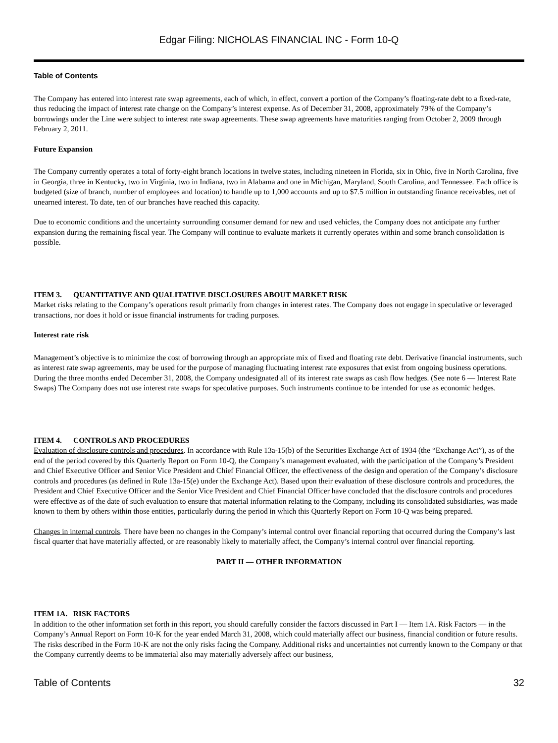Edgar Filing: NICHOLAS FINANCIAL INC - Form 10-Q
Table of Contents
The Company has entered into interest rate swap agreements, each of which, in effect, convert a portion of the Company’s floating-rate debt to a fixed-rate, thus reducing the impact of interest rate change on the Company’s interest expense. As of December 31, 2008, approximately 79% of the Company’s borrowings under the Line were subject to interest rate swap agreements. These swap agreements have maturities ranging from October 2, 2009 through February 2, 2011.
Future Expansion
The Company currently operates a total of forty-eight branch locations in twelve states, including nineteen in Florida, six in Ohio, five in North Carolina, five in Georgia, three in Kentucky, two in Virginia, two in Indiana, two in Alabama and one in Michigan, Maryland, South Carolina, and Tennessee. Each office is budgeted (size of branch, number of employees and location) to handle up to 1,000 accounts and up to $7.5 million in outstanding finance receivables, net of unearned interest. To date, ten of our branches have reached this capacity.
Due to economic conditions and the uncertainty surrounding consumer demand for new and used vehicles, the Company does not anticipate any further expansion during the remaining fiscal year. The Company will continue to evaluate markets it currently operates within and some branch consolidation is possible.
ITEM 3. QUANTITATIVE AND QUALITATIVE DISCLOSURES ABOUT MARKET RISK
Market risks relating to the Company’s operations result primarily from changes in interest rates. The Company does not engage in speculative or leveraged transactions, nor does it hold or issue financial instruments for trading purposes.
Interest rate risk
Management’s objective is to minimize the cost of borrowing through an appropriate mix of fixed and floating rate debt. Derivative financial instruments, such as interest rate swap agreements, may be used for the purpose of managing fluctuating interest rate exposures that exist from ongoing business operations. During the three months ended December 31, 2008, the Company undesignated all of its interest rate swaps as cash flow hedges. (See note 6 — Interest Rate Swaps) The Company does not use interest rate swaps for speculative purposes. Such instruments continue to be intended for use as economic hedges.
ITEM 4. CONTROLS AND PROCEDURES
Evaluation of disclosure controls and procedures. In accordance with Rule 13a-15(b) of the Securities Exchange Act of 1934 (the “Exchange Act”), as of the end of the period covered by this Quarterly Report on Form 10-Q, the Company’s management evaluated, with the participation of the Company’s President and Chief Executive Officer and Senior Vice President and Chief Financial Officer, the effectiveness of the design and operation of the Company’s disclosure controls and procedures (as defined in Rule 13a-15(e) under the Exchange Act). Based upon their evaluation of these disclosure controls and procedures, the President and Chief Executive Officer and the Senior Vice President and Chief Financial Officer have concluded that the disclosure controls and procedures were effective as of the date of such evaluation to ensure that material information relating to the Company, including its consolidated subsidiaries, was made known to them by others within those entities, particularly during the period in which this Quarterly Report on Form 10-Q was being prepared.
Changes in internal controls. There have been no changes in the Company’s internal control over financial reporting that occurred during the Company’s last fiscal quarter that have materially affected, or are reasonably likely to materially affect, the Company’s internal control over financial reporting.
PART II — OTHER INFORMATION
ITEM 1A. RISK FACTORS
In addition to the other information set forth in this report, you should carefully consider the factors discussed in Part I — Item 1A. Risk Factors — in the Company’s Annual Report on Form 10-K for the year ended March 31, 2008, which could materially affect our business, financial condition or future results. The risks described in the Form 10-K are not the only risks facing the Company. Additional risks and uncertainties not currently known to the Company or that the Company currently deems to be immaterial also may materially adversely affect our business,
Table of Contents 32